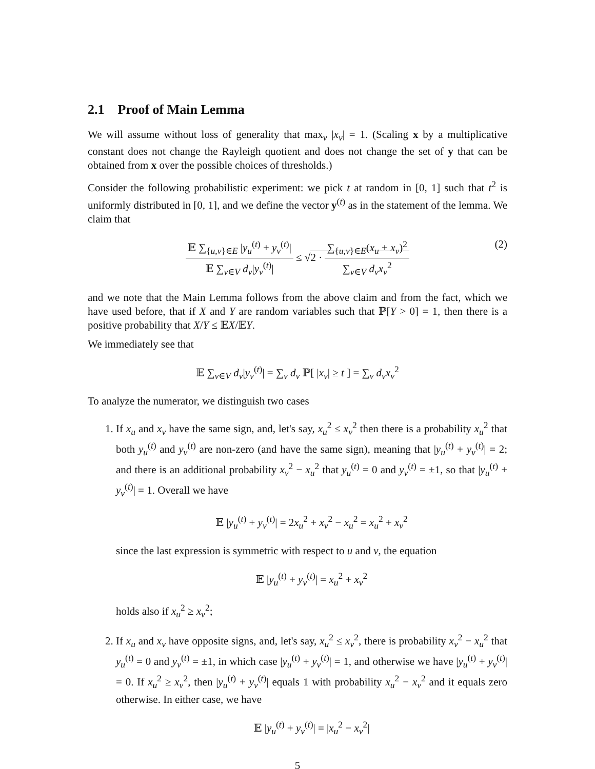2.1 Proof of Main Lemma
We will assume without loss of generality that max<sub>v</sub> |x<sub>v</sub>| = 1. (Scaling x by a multiplicative constant does not change the Rayleigh quotient and does not change the set of y that can be obtained from x over the possible choices of thresholds.)
Consider the following probabilistic experiment: we pick t at random in [0, 1] such that t<sup>2</sup> is uniformly distributed in [0, 1], and we define the vector y<sup>(t)</sup> as in the statement of the lemma. We claim that
𝔼 ∑<sub>{u,v}∈E</sub> |y<sub>u</sub><sup>(t)</sup> + y<sub>v</sub><sup>(t)</sup>| 𝔼 ∑<sub>v∈V</sub> d<sub>v</sub>|y<sub>v</sub><sup>(t)</sup>| ≤ √2 · ∑<sub>{u,v}∈E</sub>(x<sub>u</sub> + x<sub>v</sub>)<sup>2</sup> ∑<sub>v∈V</sub> d<sub>v</sub>x<sub>v</sub><sup>2</sup>
(2)
and we note that the Main Lemma follows from the above claim and from the fact, which we have used before, that if X and Y are random variables such that ℙ[Y > 0] = 1, then there is a positive probability that X/Y ≤ 𝔼X/𝔼Y.
We immediately see that
𝔼 ∑<sub>v∈V</sub> d<sub>v</sub>|y<sub>v</sub><sup>(t)</sup>| = ∑<sub>v</sub> d<sub>v</sub> ℙ[ |x<sub>v</sub>| ≥ t ] = ∑<sub>v</sub> d<sub>v</sub>x<sub>v</sub><sup>2</sup>
To analyze the numerator, we distinguish two cases
1. If x<sub>u</sub> and x<sub>v</sub> have the same sign, and, let's say, x<sub>u</sub><sup>2</sup> ≤ x<sub>v</sub><sup>2</sup> then there is a probability x<sub>u</sub><sup>2</sup> that both y<sub>u</sub><sup>(t)</sup> and y<sub>v</sub><sup>(t)</sup> are non-zero (and have the same sign), meaning that |y<sub>u</sub><sup>(t)</sup> + y<sub>v</sub><sup>(t)</sup>| = 2; and there is an additional probability x<sub>v</sub><sup>2</sup> − x<sub>u</sub><sup>2</sup> that y<sub>u</sub><sup>(t)</sup> = 0 and y<sub>v</sub><sup>(t)</sup> = ±1, so that |y<sub>u</sub><sup>(t)</sup> + y<sub>v</sub><sup>(t)</sup>| = 1. Overall we have
𝔼 |y<sub>u</sub><sup>(t)</sup> + y<sub>v</sub><sup>(t)</sup>| = 2x<sub>u</sub><sup>2</sup> + x<sub>v</sub><sup>2</sup> − x<sub>u</sub><sup>2</sup> = x<sub>u</sub><sup>2</sup> + x<sub>v</sub><sup>2</sup>
since the last expression is symmetric with respect to u and v, the equation
𝔼 |y<sub>u</sub><sup>(t)</sup> + y<sub>v</sub><sup>(t)</sup>| = x<sub>u</sub><sup>2</sup> + x<sub>v</sub><sup>2</sup>
holds also if x<sub>u</sub><sup>2</sup> ≥ x<sub>v</sub><sup>2</sup>;
2. If x<sub>u</sub> and x<sub>v</sub> have opposite signs, and, let's say, x<sub>u</sub><sup>2</sup> ≤ x<sub>v</sub><sup>2</sup>, there is probability x<sub>v</sub><sup>2</sup> − x<sub>u</sub><sup>2</sup> that y<sub>u</sub><sup>(t)</sup> = 0 and y<sub>v</sub><sup>(t)</sup> = ±1, in which case |y<sub>u</sub><sup>(t)</sup> + y<sub>v</sub><sup>(t)</sup>| = 1, and otherwise we have |y<sub>u</sub><sup>(t)</sup> + y<sub>v</sub><sup>(t)</sup>| = 0. If x<sub>u</sub><sup>2</sup> ≥ x<sub>v</sub><sup>2</sup>, then |y<sub>u</sub><sup>(t)</sup> + y<sub>v</sub><sup>(t)</sup>| equals 1 with probability x<sub>u</sub><sup>2</sup> − x<sub>v</sub><sup>2</sup> and it equals zero otherwise. In either case, we have
𝔼 |y<sub>u</sub><sup>(t)</sup> + y<sub>v</sub><sup>(t)</sup>| = |x<sub>u</sub><sup>2</sup> − x<sub>v</sub><sup>2</sup>|
5